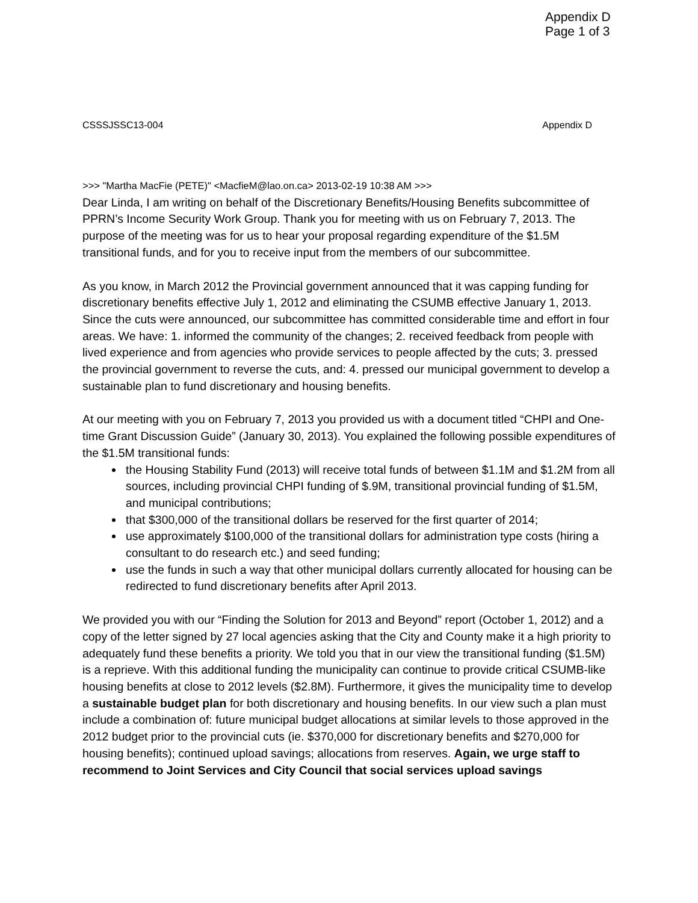Appendix D
Page 1 of 3
CSSSJSSC13-004 Appendix D
>>> "Martha MacFie (PETE)" <MacfieM@lao.on.ca> 2013-02-19 10:38 AM >>>
Dear Linda, I am writing on behalf of the Discretionary Benefits/Housing Benefits subcommittee of PPRN’s Income Security Work Group. Thank you for meeting with us on February 7, 2013. The purpose of the meeting was for us to hear your proposal regarding expenditure of the $1.5M transitional funds, and for you to receive input from the members of our subcommittee.
As you know, in March 2012 the Provincial government announced that it was capping funding for discretionary benefits effective July 1, 2012 and eliminating the CSUMB effective January 1, 2013. Since the cuts were announced, our subcommittee has committed considerable time and effort in four areas. We have: 1. informed the community of the changes; 2. received feedback from people with lived experience and from agencies who provide services to people affected by the cuts; 3. pressed the provincial government to reverse the cuts, and: 4. pressed our municipal government to develop a sustainable plan to fund discretionary and housing benefits.
At our meeting with you on February 7, 2013 you provided us with a document titled “CHPI and One-time Grant Discussion Guide” (January 30, 2013). You explained the following possible expenditures of the $1.5M transitional funds:
the Housing Stability Fund (2013) will receive total funds of between $1.1M and $1.2M from all sources, including provincial CHPI funding of $.9M, transitional provincial funding of $1.5M, and municipal contributions;
that $300,000 of the transitional dollars be reserved for the first quarter of 2014;
use approximately $100,000 of the transitional dollars for administration type costs (hiring a consultant to do research etc.) and seed funding;
use the funds in such a way that other municipal dollars currently allocated for housing can be redirected to fund discretionary benefits after April 2013.
We provided you with our “Finding the Solution for 2013 and Beyond” report (October 1, 2012) and a copy of the letter signed by 27 local agencies asking that the City and County make it a high priority to adequately fund these benefits a priority. We told you that in our view the transitional funding ($1.5M) is a reprieve. With this additional funding the municipality can continue to provide critical CSUMB-like housing benefits at close to 2012 levels ($2.8M). Furthermore, it gives the municipality time to develop a sustainable budget plan for both discretionary and housing benefits. In our view such a plan must include a combination of: future municipal budget allocations at similar levels to those approved in the 2012 budget prior to the provincial cuts (ie. $370,000 for discretionary benefits and $270,000 for housing benefits); continued upload savings; allocations from reserves. Again, we urge staff to recommend to Joint Services and City Council that social services upload savings